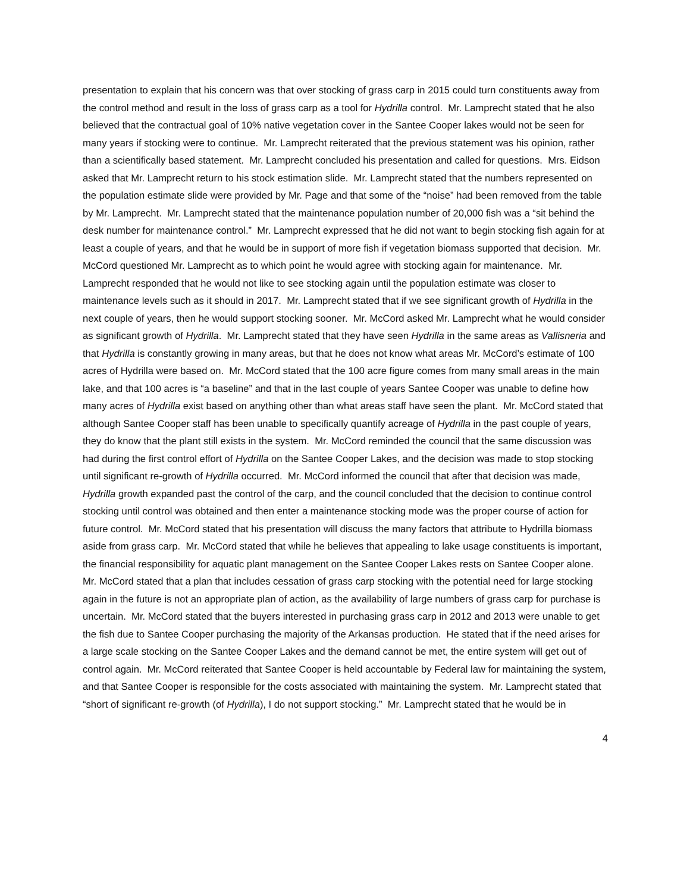presentation to explain that his concern was that over stocking of grass carp in 2015 could turn constituents away from the control method and result in the loss of grass carp as a tool for Hydrilla control. Mr. Lamprecht stated that he also believed that the contractual goal of 10% native vegetation cover in the Santee Cooper lakes would not be seen for many years if stocking were to continue. Mr. Lamprecht reiterated that the previous statement was his opinion, rather than a scientifically based statement. Mr. Lamprecht concluded his presentation and called for questions. Mrs. Eidson asked that Mr. Lamprecht return to his stock estimation slide. Mr. Lamprecht stated that the numbers represented on the population estimate slide were provided by Mr. Page and that some of the “noise” had been removed from the table by Mr. Lamprecht. Mr. Lamprecht stated that the maintenance population number of 20,000 fish was a “sit behind the desk number for maintenance control.” Mr. Lamprecht expressed that he did not want to begin stocking fish again for at least a couple of years, and that he would be in support of more fish if vegetation biomass supported that decision. Mr. McCord questioned Mr. Lamprecht as to which point he would agree with stocking again for maintenance. Mr. Lamprecht responded that he would not like to see stocking again until the population estimate was closer to maintenance levels such as it should in 2017. Mr. Lamprecht stated that if we see significant growth of Hydrilla in the next couple of years, then he would support stocking sooner. Mr. McCord asked Mr. Lamprecht what he would consider as significant growth of Hydrilla. Mr. Lamprecht stated that they have seen Hydrilla in the same areas as Vallisneria and that Hydrilla is constantly growing in many areas, but that he does not know what areas Mr. McCord’s estimate of 100 acres of Hydrilla were based on. Mr. McCord stated that the 100 acre figure comes from many small areas in the main lake, and that 100 acres is “a baseline” and that in the last couple of years Santee Cooper was unable to define how many acres of Hydrilla exist based on anything other than what areas staff have seen the plant. Mr. McCord stated that although Santee Cooper staff has been unable to specifically quantify acreage of Hydrilla in the past couple of years, they do know that the plant still exists in the system. Mr. McCord reminded the council that the same discussion was had during the first control effort of Hydrilla on the Santee Cooper Lakes, and the decision was made to stop stocking until significant re-growth of Hydrilla occurred. Mr. McCord informed the council that after that decision was made, Hydrilla growth expanded past the control of the carp, and the council concluded that the decision to continue control stocking until control was obtained and then enter a maintenance stocking mode was the proper course of action for future control. Mr. McCord stated that his presentation will discuss the many factors that attribute to Hydrilla biomass aside from grass carp. Mr. McCord stated that while he believes that appealing to lake usage constituents is important, the financial responsibility for aquatic plant management on the Santee Cooper Lakes rests on Santee Cooper alone. Mr. McCord stated that a plan that includes cessation of grass carp stocking with the potential need for large stocking again in the future is not an appropriate plan of action, as the availability of large numbers of grass carp for purchase is uncertain. Mr. McCord stated that the buyers interested in purchasing grass carp in 2012 and 2013 were unable to get the fish due to Santee Cooper purchasing the majority of the Arkansas production. He stated that if the need arises for a large scale stocking on the Santee Cooper Lakes and the demand cannot be met, the entire system will get out of control again. Mr. McCord reiterated that Santee Cooper is held accountable by Federal law for maintaining the system, and that Santee Cooper is responsible for the costs associated with maintaining the system. Mr. Lamprecht stated that “short of significant re-growth (of Hydrilla), I do not support stocking.” Mr. Lamprecht stated that he would be in
4